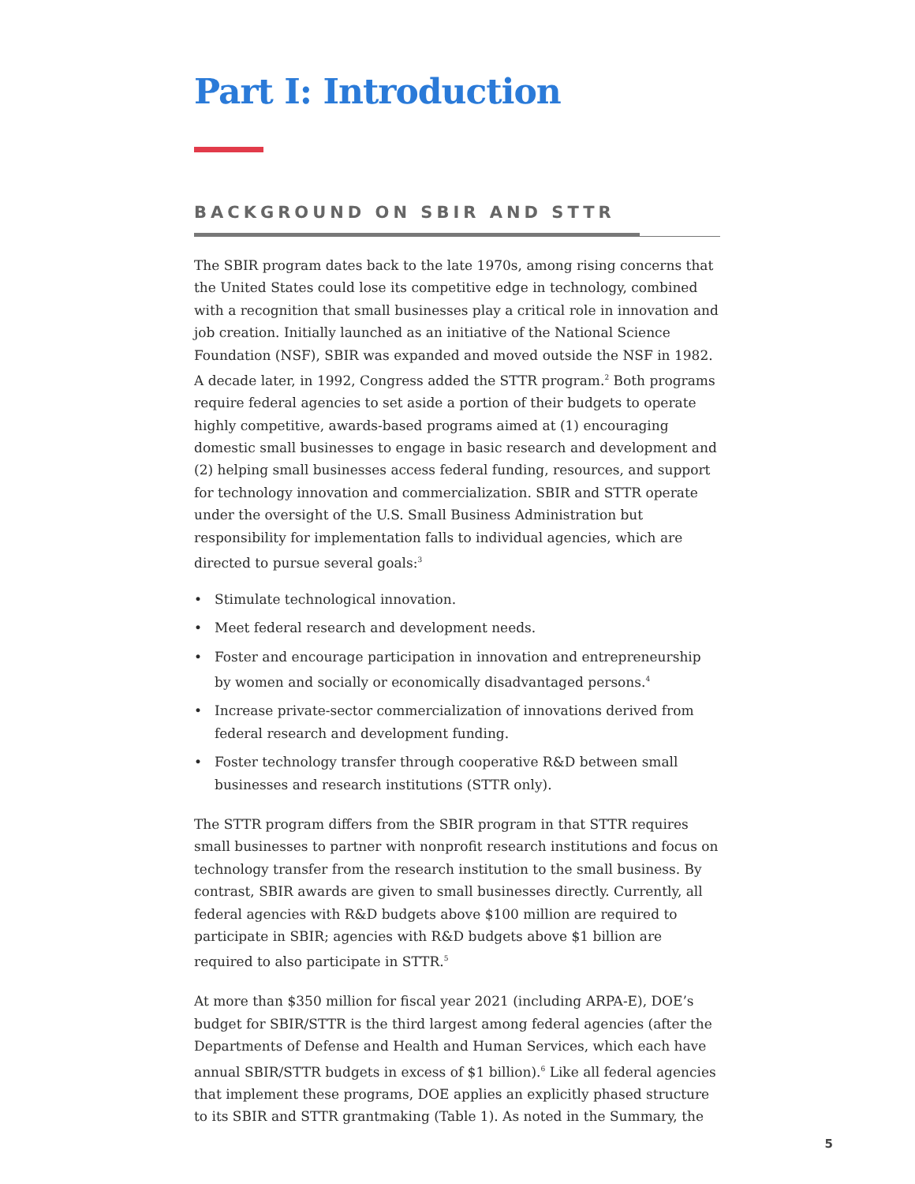Part I: Introduction
BACKGROUND ON SBIR AND STTR
The SBIR program dates back to the late 1970s, among rising concerns that the United States could lose its competitive edge in technology, combined with a recognition that small businesses play a critical role in innovation and job creation. Initially launched as an initiative of the National Science Foundation (NSF), SBIR was expanded and moved outside the NSF in 1982. A decade later, in 1992, Congress added the STTR program.<sup>2</sup> Both programs require federal agencies to set aside a portion of their budgets to operate highly competitive, awards-based programs aimed at (1) encouraging domestic small businesses to engage in basic research and development and (2) helping small businesses access federal funding, resources, and support for technology innovation and commercialization. SBIR and STTR operate under the oversight of the U.S. Small Business Administration but responsibility for implementation falls to individual agencies, which are directed to pursue several goals:<sup>3</sup>
• Stimulate technological innovation.
• Meet federal research and development needs.
• Foster and encourage participation in innovation and entrepreneurship by women and socially or economically disadvantaged persons.<sup>4</sup>
• Increase private-sector commercialization of innovations derived from federal research and development funding.
• Foster technology transfer through cooperative R&D between small businesses and research institutions (STTR only).
The STTR program differs from the SBIR program in that STTR requires small businesses to partner with nonprofit research institutions and focus on technology transfer from the research institution to the small business. By contrast, SBIR awards are given to small businesses directly. Currently, all federal agencies with R&D budgets above $100 million are required to participate in SBIR; agencies with R&D budgets above $1 billion are required to also participate in STTR.<sup>5</sup>
At more than $350 million for fiscal year 2021 (including ARPA-E), DOE’s budget for SBIR/STTR is the third largest among federal agencies (after the Departments of Defense and Health and Human Services, which each have annual SBIR/STTR budgets in excess of $1 billion).<sup>6</sup> Like all federal agencies that implement these programs, DOE applies an explicitly phased structure to its SBIR and STTR grantmaking (Table 1). As noted in the Summary, the
5